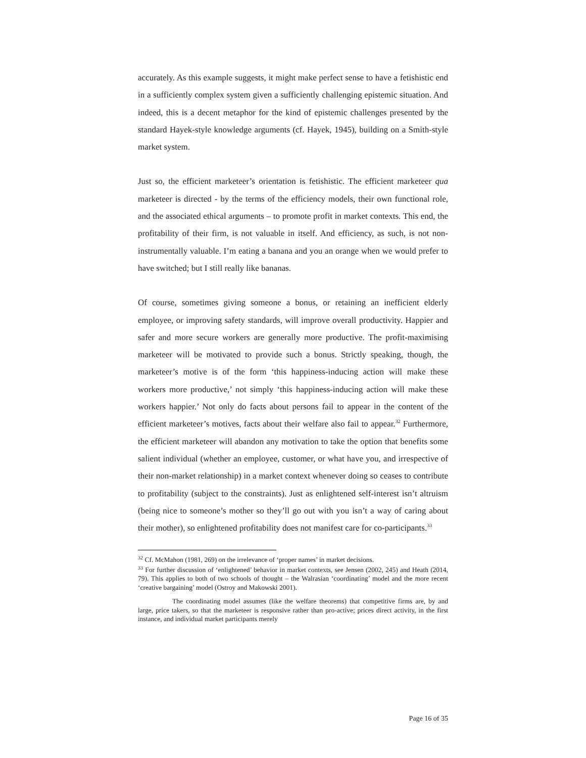accurately. As this example suggests, it might make perfect sense to have a fetishistic end in a sufficiently complex system given a sufficiently challenging epistemic situation. And indeed, this is a decent metaphor for the kind of epistemic challenges presented by the standard Hayek-style knowledge arguments (cf. Hayek, 1945), building on a Smith-style market system.
Just so, the efficient marketeer’s orientation is fetishistic. The efficient marketeer qua marketeer is directed - by the terms of the efficiency models, their own functional role, and the associated ethical arguments – to promote profit in market contexts. This end, the profitability of their firm, is not valuable in itself. And efficiency, as such, is not non-instrumentally valuable. I’m eating a banana and you an orange when we would prefer to have switched; but I still really like bananas.
Of course, sometimes giving someone a bonus, or retaining an inefficient elderly employee, or improving safety standards, will improve overall productivity. Happier and safer and more secure workers are generally more productive. The profit-maximising marketeer will be motivated to provide such a bonus. Strictly speaking, though, the marketeer’s motive is of the form ‘this happiness-inducing action will make these workers more productive,’ not simply ‘this happiness-inducing action will make these workers happier.’ Not only do facts about persons fail to appear in the content of the efficient marketeer’s motives, facts about their welfare also fail to appear.<sup>32</sup> Furthermore, the efficient marketeer will abandon any motivation to take the option that benefits some salient individual (whether an employee, customer, or what have you, and irrespective of their non-market relationship) in a market context whenever doing so ceases to contribute to profitability (subject to the constraints). Just as enlightened self-interest isn’t altruism (being nice to someone’s mother so they’ll go out with you isn’t a way of caring about their mother), so enlightened profitability does not manifest care for co-participants.<sup>33</sup>
<sup>32</sup> Cf. McMahon (1981, 269) on the irrelevance of ‘proper names’ in market decisions.
<sup>33</sup> For further discussion of ‘enlightened’ behavior in market contexts, see Jensen (2002, 245) and Heath (2014, 79). This applies to both of two schools of thought – the Walrasian ‘coordinating’ model and the more recent ‘creative bargaining’ model (Ostroy and Makowski 2001).
The coordinating model assumes (like the welfare theorems) that competitive firms are, by and large, price takers, so that the marketeer is responsive rather than pro-active; prices direct activity, in the first instance, and individual market participants merely
Page 16 of 35